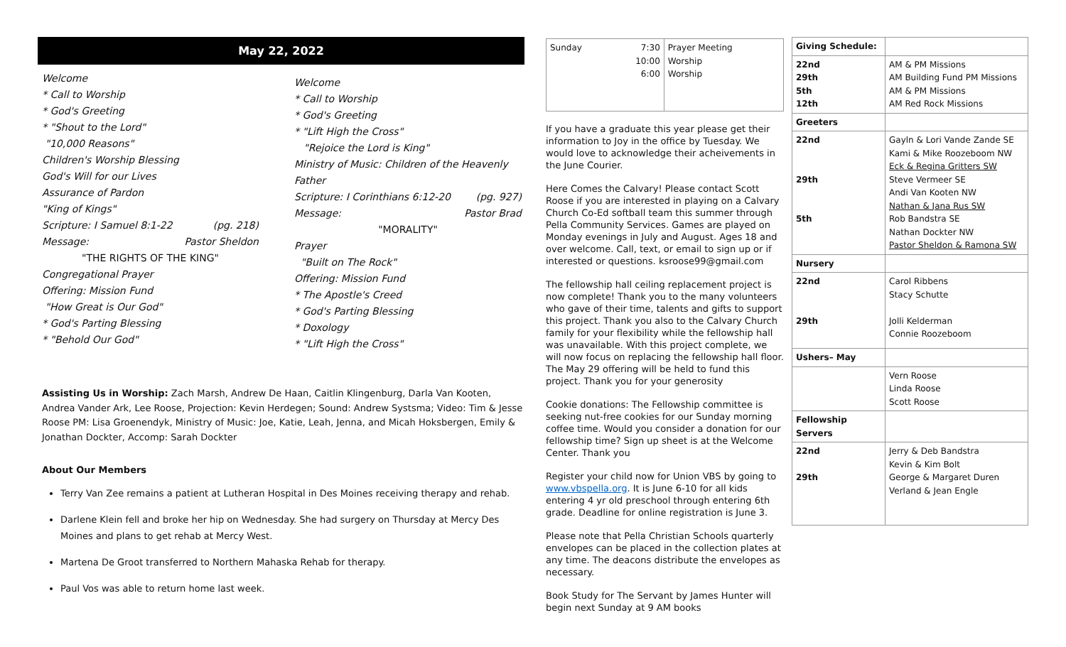May 22, 2022
Welcome
* Call to Worship
* God's Greeting
* "Shout to the Lord"
"10,000 Reasons"
Children's Worship Blessing
God's Will for our Lives
Assurance of Pardon
"King of Kings"
Scripture: I Samuel 8:1-22 (pg. 218)
Message: Pastor Sheldon
"THE RIGHTS OF THE KING"
Congregational Prayer
Offering: Mission Fund
"How Great is Our God"
* God's Parting Blessing
* "Behold Our God"
Welcome
* Call to Worship
* God's Greeting
* "Lift High the Cross"
"Rejoice the Lord is King"
Ministry of Music: Children of the Heavenly Father
Scripture: I Corinthians 6:12-20 (pg. 927)
Message: Pastor Brad
"MORALITY"
Prayer
"Built on The Rock"
Offering: Mission Fund
* The Apostle's Creed
* God's Parting Blessing
* Doxology
* "Lift High the Cross"
Assisting Us in Worship: Zach Marsh, Andrew De Haan, Caitlin Klingenburg, Darla Van Kooten, Andrea Vander Ark, Lee Roose, Projection: Kevin Herdegen; Sound: Andrew Systsma; Video: Tim & Jesse Roose PM: Lisa Groenendyk, Ministry of Music: Joe, Katie, Leah, Jenna, and Micah Hoksbergen, Emily & Jonathan Dockter, Accomp: Sarah Dockter
About Our Members
Terry Van Zee remains a patient at Lutheran Hospital in Des Moines receiving therapy and rehab.
Darlene Klein fell and broke her hip on Wednesday. She had surgery on Thursday at Mercy Des Moines and plans to get rehab at Mercy West.
Martena De Groot transferred to Northern Mahaska Rehab for therapy.
Paul Vos was able to return home last week.
| Sunday | 7:30 10:00 6:00 | Prayer Meeting Worship Worship |
If you have a graduate this year please get their information to Joy in the office by Tuesday. We would love to acknowledge their acheivements in the June Courier.
Here Comes the Calvary! Please contact Scott Roose if you are interested in playing on a Calvary Church Co-Ed softball team this summer through Pella Community Services. Games are played on Monday evenings in July and August. Ages 18 and over welcome. Call, text, or email to sign up or if interested or questions. ksroose99@gmail.com
The fellowship hall ceiling replacement project is now complete! Thank you to the many volunteers who gave of their time, talents and gifts to support this project. Thank you also to the Calvary Church family for your flexibility while the fellowship hall was unavailable. With this project complete, we will now focus on replacing the fellowship hall floor. The May 29 offering will be held to fund this project. Thank you for your generosity
Cookie donations: The Fellowship committee is seeking nut-free cookies for our Sunday morning coffee time. Would you consider a donation for our fellowship time? Sign up sheet is at the Welcome Center. Thank you
Register your child now for Union VBS by going to www.vbspella.org. It is June 6-10 for all kids entering 4 yr old preschool through entering 6th grade. Deadline for online registration is June 3.
Please note that Pella Christian Schools quarterly envelopes can be placed in the collection plates at any time. The deacons distribute the envelopes as necessary.
Book Study for The Servant by James Hunter will begin next Sunday at 9 AM books
| Giving Schedule: | |
| 22nd 29th 5th 12th | AM & PM Missions AM Building Fund PM Missions AM & PM Missions AM Red Rock Missions |
| Greeters | |
| 22nd 29th 5th | Gayln & Lori Vande Zande SE Kami & Mike Roozeboom NW Eck & Regina Gritters SW Steve Vermeer SE Andi Van Kooten NW Nathan & Jana Rus SW Rob Bandstra SE Nathan Dockter NW Pastor Sheldon & Ramona SW |
| Nursery | |
| 22nd 29th | Carol Ribbens Stacy Schutte Jolli Kelderman Connie Roozeboom |
| Ushers– May | |
| | Vern Roose Linda Roose Scott Roose |
| Fellowship Servers | |
| 22nd 29th | Jerry & Deb Bandstra Kevin & Kim Bolt George & Margaret Duren Verland & Jean Engle |